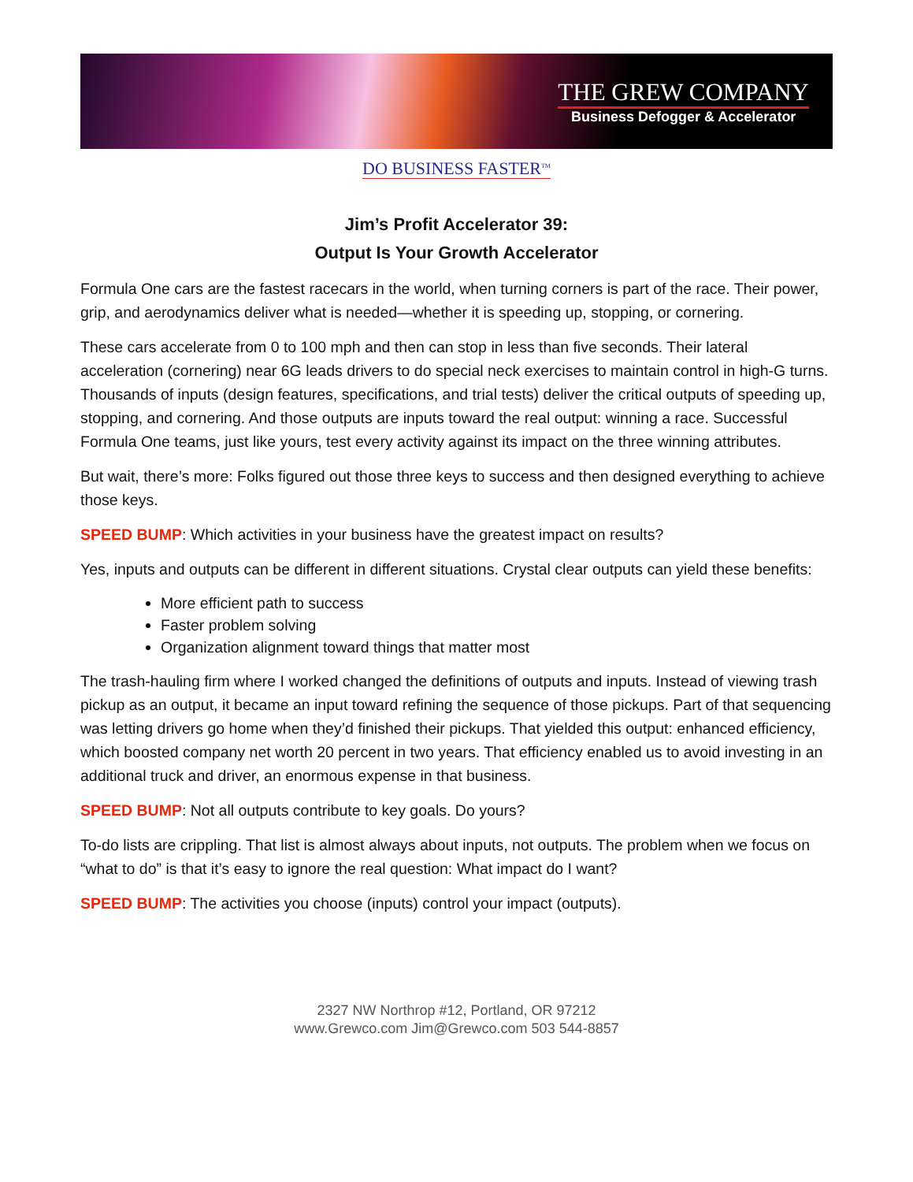THE GREW COMPANY
Business Defogger & Accelerator
DO BUSINESS FASTER<sup>TM</sup>
Jim’s Profit Accelerator 39:
Output Is Your Growth Accelerator
Formula One cars are the fastest racecars in the world, when turning corners is part of the race. Their power, grip, and aerodynamics deliver what is needed—whether it is speeding up, stopping, or cornering.
These cars accelerate from 0 to 100 mph and then can stop in less than five seconds. Their lateral acceleration (cornering) near 6G leads drivers to do special neck exercises to maintain control in high-G turns. Thousands of inputs (design features, specifications, and trial tests) deliver the critical outputs of speeding up, stopping, and cornering. And those outputs are inputs toward the real output: winning a race. Successful Formula One teams, just like yours, test every activity against its impact on the three winning attributes.
But wait, there’s more: Folks figured out those three keys to success and then designed everything to achieve those keys.
SPEED BUMP: Which activities in your business have the greatest impact on results?
Yes, inputs and outputs can be different in different situations. Crystal clear outputs can yield these benefits:
More efficient path to success
Faster problem solving
Organization alignment toward things that matter most
The trash-hauling firm where I worked changed the definitions of outputs and inputs. Instead of viewing trash pickup as an output, it became an input toward refining the sequence of those pickups. Part of that sequencing was letting drivers go home when they’d finished their pickups. That yielded this output: enhanced efficiency, which boosted company net worth 20 percent in two years. That efficiency enabled us to avoid investing in an additional truck and driver, an enormous expense in that business.
SPEED BUMP: Not all outputs contribute to key goals. Do yours?
To-do lists are crippling. That list is almost always about inputs, not outputs. The problem when we focus on “what to do” is that it’s easy to ignore the real question: What impact do I want?
SPEED BUMP: The activities you choose (inputs) control your impact (outputs).
2327 NW Northrop #12, Portland, OR 97212
www.Grewco.com Jim@Grewco.com 503 544-8857